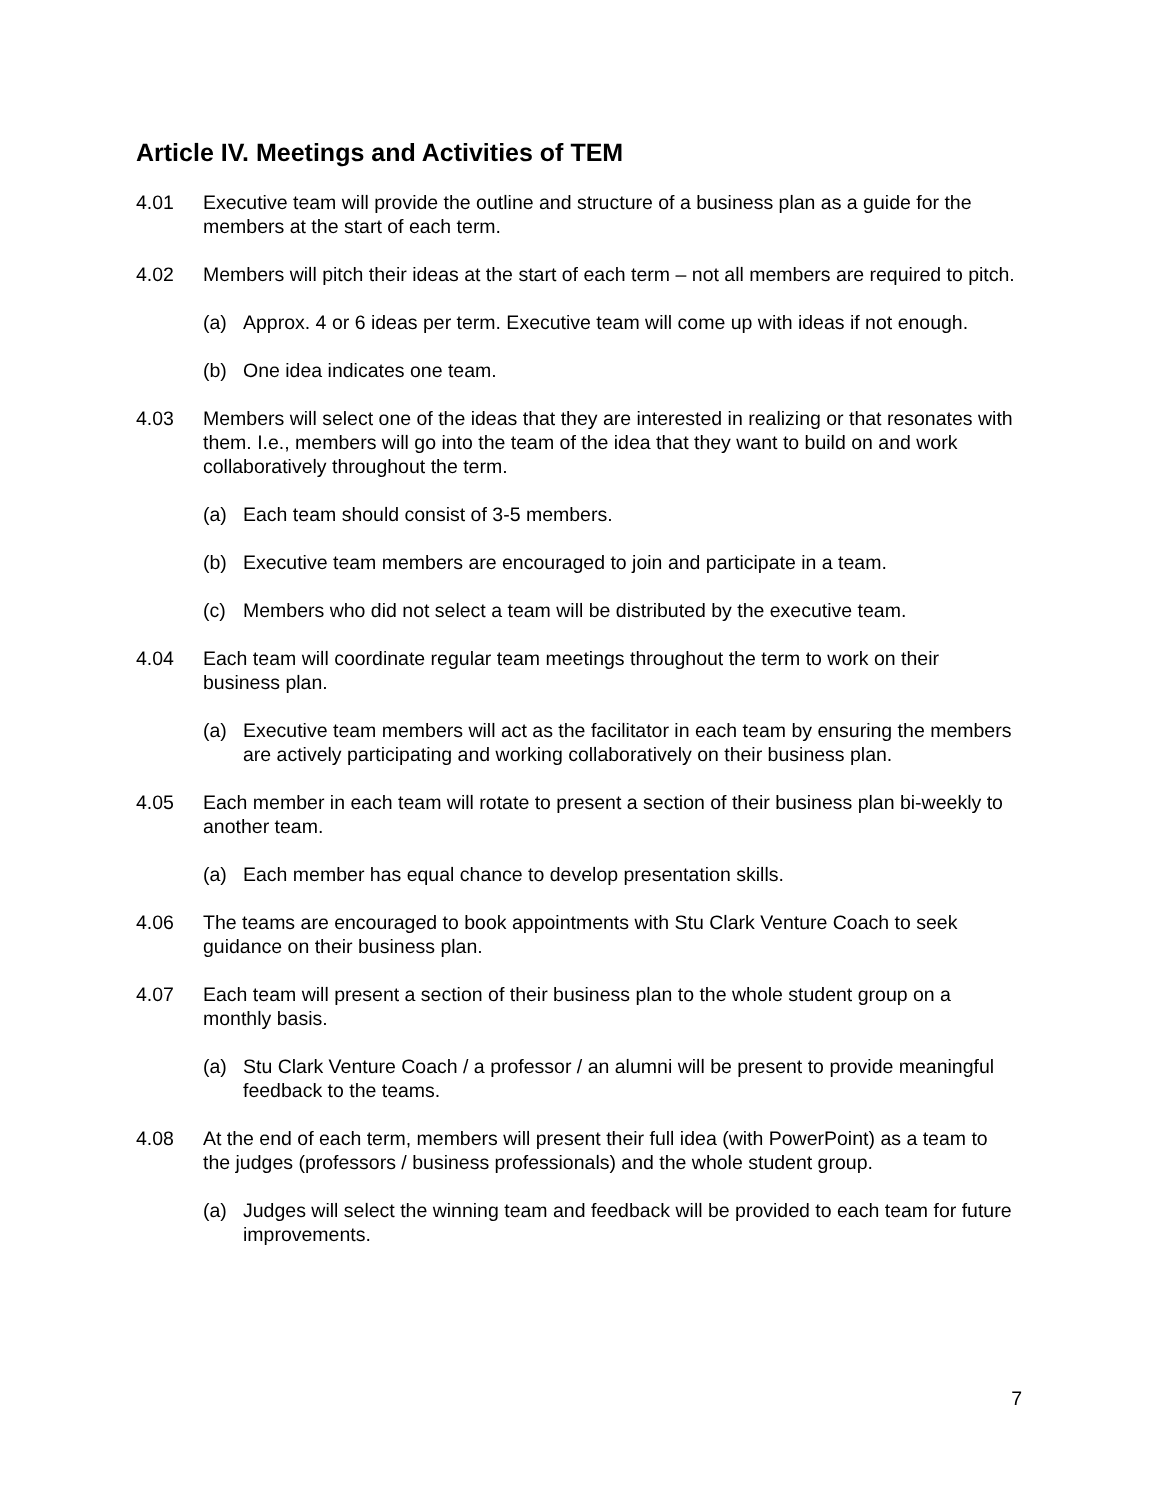Article IV. Meetings and Activities of TEM
4.01 Executive team will provide the outline and structure of a business plan as a guide for the members at the start of each term.
4.02 Members will pitch their ideas at the start of each term – not all members are required to pitch.
(a) Approx. 4 or 6 ideas per term. Executive team will come up with ideas if not enough.
(b) One idea indicates one team.
4.03 Members will select one of the ideas that they are interested in realizing or that resonates with them. I.e., members will go into the team of the idea that they want to build on and work collaboratively throughout the term.
(a) Each team should consist of 3-5 members.
(b) Executive team members are encouraged to join and participate in a team.
(c) Members who did not select a team will be distributed by the executive team.
4.04 Each team will coordinate regular team meetings throughout the term to work on their business plan.
(a) Executive team members will act as the facilitator in each team by ensuring the members are actively participating and working collaboratively on their business plan.
4.05 Each member in each team will rotate to present a section of their business plan bi-weekly to another team.
(a) Each member has equal chance to develop presentation skills.
4.06 The teams are encouraged to book appointments with Stu Clark Venture Coach to seek guidance on their business plan.
4.07 Each team will present a section of their business plan to the whole student group on a monthly basis.
(a) Stu Clark Venture Coach / a professor / an alumni will be present to provide meaningful feedback to the teams.
4.08 At the end of each term, members will present their full idea (with PowerPoint) as a team to the judges (professors / business professionals) and the whole student group.
(a) Judges will select the winning team and feedback will be provided to each team for future improvements.
7